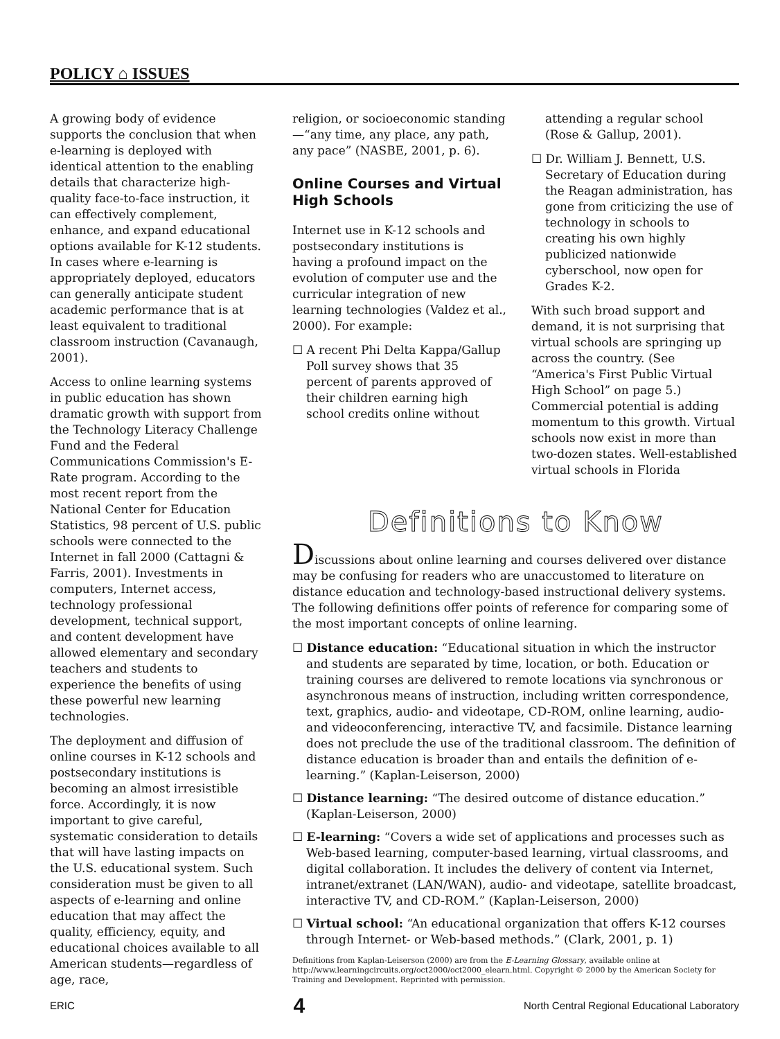POLICY ⌂ ISSUES
A growing body of evidence supports the conclusion that when e-learning is deployed with identical attention to the enabling details that characterize high-quality face-to-face instruction, it can effectively complement, enhance, and expand educational options available for K-12 students. In cases where e-learning is appropriately deployed, educators can generally anticipate student academic performance that is at least equivalent to traditional classroom instruction (Cavanaugh, 2001).
Access to online learning systems in public education has shown dramatic growth with support from the Technology Literacy Challenge Fund and the Federal Communications Commission's E-Rate program. According to the most recent report from the National Center for Education Statistics, 98 percent of U.S. public schools were connected to the Internet in fall 2000 (Cattagni & Farris, 2001). Investments in computers, Internet access, technology professional development, technical support, and content development have allowed elementary and secondary teachers and students to experience the benefits of using these powerful new learning technologies.
The deployment and diffusion of online courses in K-12 schools and postsecondary institutions is becoming an almost irresistible force. Accordingly, it is now important to give careful, systematic consideration to details that will have lasting impacts on the U.S. educational system. Such consideration must be given to all aspects of e-learning and online education that may affect the quality, efficiency, equity, and educational choices available to all American students—regardless of age, race,
religion, or socioeconomic standing—“any time, any place, any path, any pace” (NASBE, 2001, p. 6).
Online Courses and Virtual High Schools
Internet use in K-12 schools and postsecondary institutions is having a profound impact on the evolution of computer use and the curricular integration of new learning technologies (Valdez et al., 2000). For example:
☐ A recent Phi Delta Kappa/Gallup Poll survey shows that 35 percent of parents approved of their children earning high school credits online without
attending a regular school (Rose & Gallup, 2001).
☐ Dr. William J. Bennett, U.S. Secretary of Education during the Reagan administration, has gone from criticizing the use of technology in schools to creating his own highly publicized nationwide cyberschool, now open for Grades K-2.
With such broad support and demand, it is not surprising that virtual schools are springing up across the country. (See “America's First Public Virtual High School” on page 5.) Commercial potential is adding momentum to this growth. Virtual schools now exist in more than two-dozen states. Well-established virtual schools in Florida
Definitions to Know
Discussions about online learning and courses delivered over distance may be confusing for readers who are unaccustomed to literature on distance education and technology-based instructional delivery systems. The following definitions offer points of reference for comparing some of the most important concepts of online learning.
☐ Distance education: “Educational situation in which the instructor and students are separated by time, location, or both. Education or training courses are delivered to remote locations via synchronous or asynchronous means of instruction, including written correspondence, text, graphics, audio- and videotape, CD-ROM, online learning, audio- and videoconferencing, interactive TV, and facsimile. Distance learning does not preclude the use of the traditional classroom. The definition of distance education is broader than and entails the definition of e-learning.” (Kaplan-Leiserson, 2000)
☐ Distance learning: “The desired outcome of distance education.” (Kaplan-Leiserson, 2000)
☐ E-learning: “Covers a wide set of applications and processes such as Web-based learning, computer-based learning, virtual classrooms, and digital collaboration. It includes the delivery of content via Internet, intranet/extranet (LAN/WAN), audio- and videotape, satellite broadcast, interactive TV, and CD-ROM.” (Kaplan-Leiserson, 2000)
☐ Virtual school: “An educational organization that offers K-12 courses through Internet- or Web-based methods.” (Clark, 2001, p. 1)
Definitions from Kaplan-Leiserson (2000) are from the E-Learning Glossary, available online at http://www.learningcircuits.org/oct2000/oct2000_elearn.html. Copyright © 2000 by the American Society for Training and Development. Reprinted with permission.
ERIC 4 North Central Regional Educational Laboratory